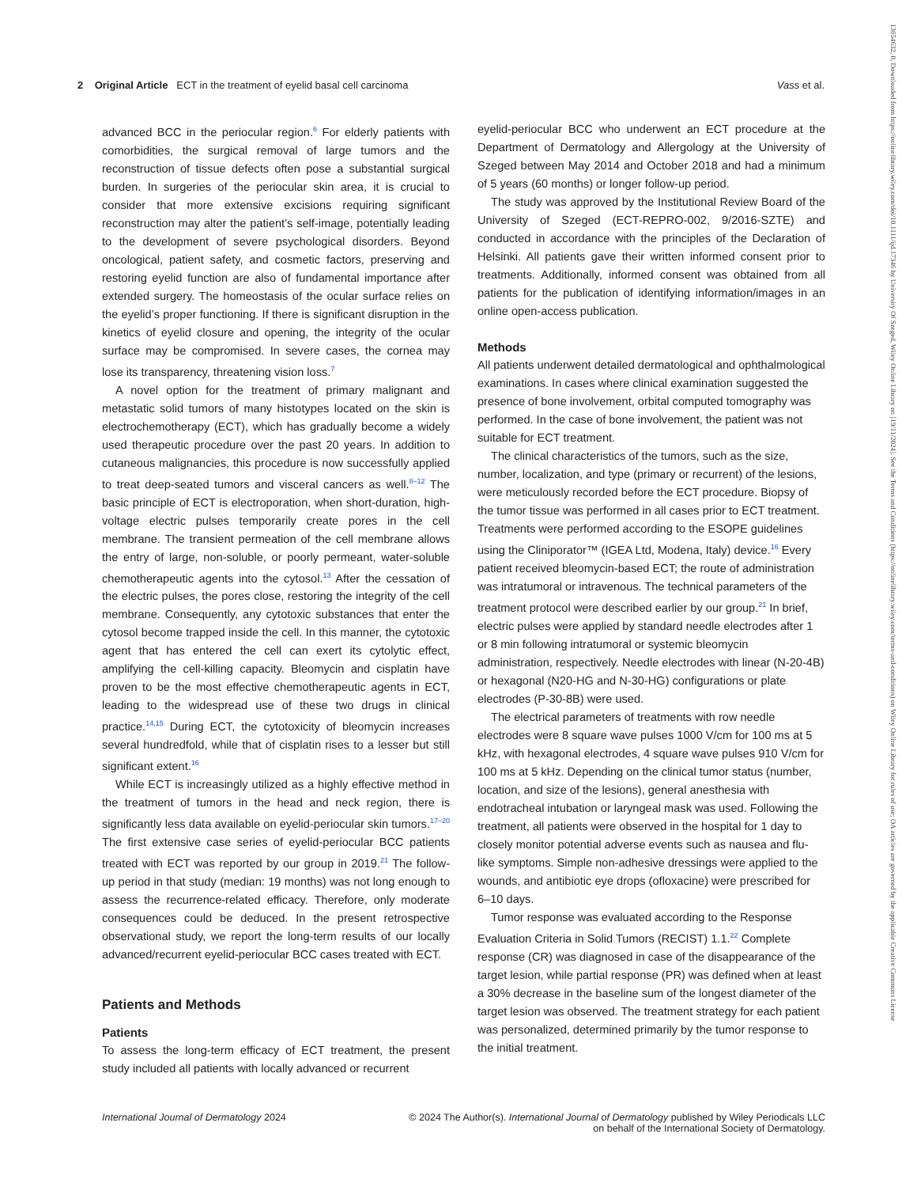2 Original Article ECT in the treatment of eyelid basal cell carcinoma Vass et al.
advanced BCC in the periocular region.<sup>6</sup> For elderly patients with comorbidities, the surgical removal of large tumors and the reconstruction of tissue defects often pose a substantial surgical burden. In surgeries of the periocular skin area, it is crucial to consider that more extensive excisions requiring significant reconstruction may alter the patient’s self-image, potentially leading to the development of severe psychological disorders. Beyond oncological, patient safety, and cosmetic factors, preserving and restoring eyelid function are also of fundamental importance after extended surgery. The homeostasis of the ocular surface relies on the eyelid’s proper functioning. If there is significant disruption in the kinetics of eyelid closure and opening, the integrity of the ocular surface may be compromised. In severe cases, the cornea may lose its transparency, threatening vision loss.<sup>7</sup>
A novel option for the treatment of primary malignant and metastatic solid tumors of many histotypes located on the skin is electrochemotherapy (ECT), which has gradually become a widely used therapeutic procedure over the past 20 years. In addition to cutaneous malignancies, this procedure is now successfully applied to treat deep-seated tumors and visceral cancers as well.<sup>8–12</sup> The basic principle of ECT is electroporation, when short-duration, high-voltage electric pulses temporarily create pores in the cell membrane. The transient permeation of the cell membrane allows the entry of large, non-soluble, or poorly permeant, water-soluble chemotherapeutic agents into the cytosol.<sup>13</sup> After the cessation of the electric pulses, the pores close, restoring the integrity of the cell membrane. Consequently, any cytotoxic substances that enter the cytosol become trapped inside the cell. In this manner, the cytotoxic agent that has entered the cell can exert its cytolytic effect, amplifying the cell-killing capacity. Bleomycin and cisplatin have proven to be the most effective chemotherapeutic agents in ECT, leading to the widespread use of these two drugs in clinical practice.<sup>14,15</sup> During ECT, the cytotoxicity of bleomycin increases several hundredfold, while that of cisplatin rises to a lesser but still significant extent.<sup>16</sup>
While ECT is increasingly utilized as a highly effective method in the treatment of tumors in the head and neck region, there is significantly less data available on eyelid-periocular skin tumors.<sup>17–20</sup> The first extensive case series of eyelid-periocular BCC patients treated with ECT was reported by our group in 2019.<sup>21</sup> The follow-up period in that study (median: 19 months) was not long enough to assess the recurrence-related efficacy. Therefore, only moderate consequences could be deduced. In the present retrospective observational study, we report the long-term results of our locally advanced/recurrent eyelid-periocular BCC cases treated with ECT.
Patients and Methods
Patients
To assess the long-term efficacy of ECT treatment, the present study included all patients with locally advanced or recurrent
eyelid-periocular BCC who underwent an ECT procedure at the Department of Dermatology and Allergology at the University of Szeged between May 2014 and October 2018 and had a minimum of 5 years (60 months) or longer follow-up period.
The study was approved by the Institutional Review Board of the University of Szeged (ECT-REPRO-002, 9/2016-SZTE) and conducted in accordance with the principles of the Declaration of Helsinki. All patients gave their written informed consent prior to treatments. Additionally, informed consent was obtained from all patients for the publication of identifying information/images in an online open-access publication.
Methods
All patients underwent detailed dermatological and ophthalmological examinations. In cases where clinical examination suggested the presence of bone involvement, orbital computed tomography was performed. In the case of bone involvement, the patient was not suitable for ECT treatment.
The clinical characteristics of the tumors, such as the size, number, localization, and type (primary or recurrent) of the lesions, were meticulously recorded before the ECT procedure. Biopsy of the tumor tissue was performed in all cases prior to ECT treatment. Treatments were performed according to the ESOPE guidelines using the Cliniporator™ (IGEA Ltd, Modena, Italy) device.<sup>16</sup> Every patient received bleomycin-based ECT; the route of administration was intratumoral or intravenous. The technical parameters of the treatment protocol were described earlier by our group.<sup>21</sup> In brief, electric pulses were applied by standard needle electrodes after 1 or 8 min following intratumoral or systemic bleomycin administration, respectively. Needle electrodes with linear (N-20-4B) or hexagonal (N20-HG and N-30-HG) configurations or plate electrodes (P-30-8B) were used.
The electrical parameters of treatments with row needle electrodes were 8 square wave pulses 1000 V/cm for 100 ms at 5 kHz, with hexagonal electrodes, 4 square wave pulses 910 V/cm for 100 ms at 5 kHz. Depending on the clinical tumor status (number, location, and size of the lesions), general anesthesia with endotracheal intubation or laryngeal mask was used. Following the treatment, all patients were observed in the hospital for 1 day to closely monitor potential adverse events such as nausea and flu-like symptoms. Simple non-adhesive dressings were applied to the wounds, and antibiotic eye drops (ofloxacine) were prescribed for 6–10 days.
Tumor response was evaluated according to the Response Evaluation Criteria in Solid Tumors (RECIST) 1.1.<sup>22</sup> Complete response (CR) was diagnosed in case of the disappearance of the target lesion, while partial response (PR) was defined when at least a 30% decrease in the baseline sum of the longest diameter of the target lesion was observed. The treatment strategy for each patient was personalized, determined primarily by the tumor response to the initial treatment.
International Journal of Dermatology 2024 © 2024 The Author(s). International Journal of Dermatology published by Wiley Periodicals LLC
on behalf of the International Society of Dermatology.
13654632, 0, Downloaded from https://onlinelibrary.wiley.com/doi/10.1111/ijd.17346 by University Of Szeged, Wiley Online Library on [19/11/2024]. See the Terms and Conditions (https://onlinelibrary.wiley.com/terms-and-conditions) on Wiley Online Library for rules of use; OA articles are governed by the applicable Creative Commons License